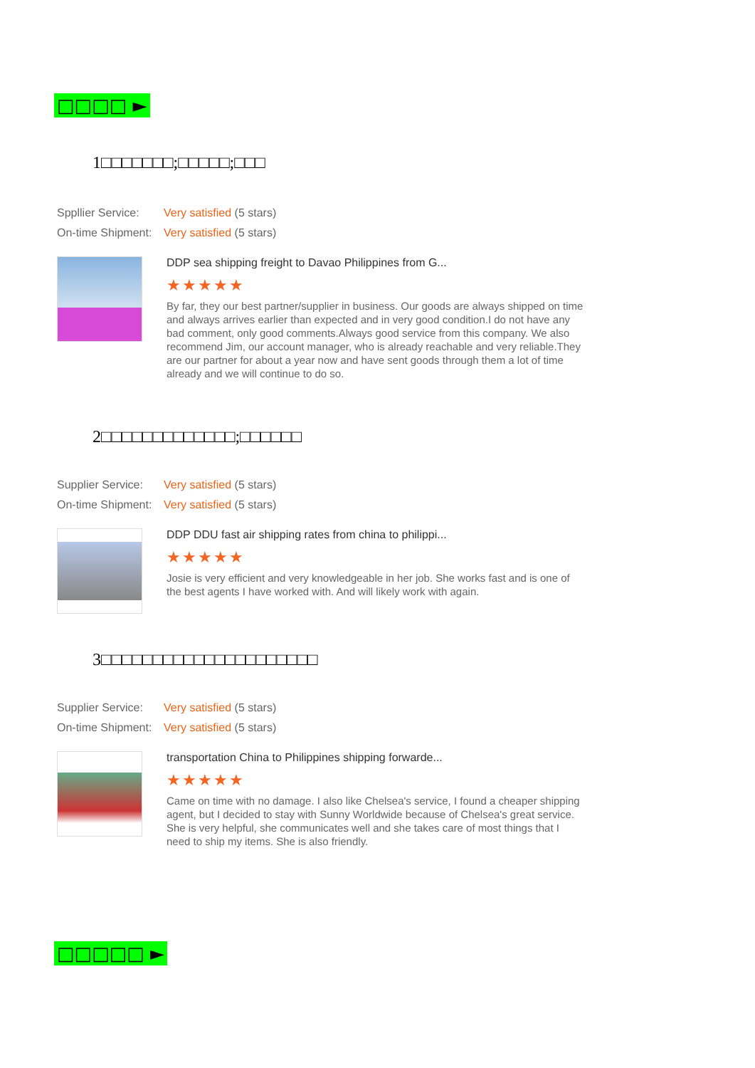□□□□ ►
1□□□□□□□;□□□□□;□□□
Sppllier Service: Very satisfied (5 stars)
On-time Shipment: Very satisfied (5 stars)
DDP sea shipping freight to Davao Philippines from G...
★★★★★
By far, they our best partner/supplier in business. Our goods are always shipped on time and always arrives earlier than expected and in very good condition.I do not have any bad comment, only good comments.Always good service from this company. We also recommend Jim, our account manager, who is already reachable and very reliable.They are our partner for about a year now and have sent goods through them a lot of time already and we will continue to do so.
2□□□□□□□□□□□□□;□□□□□□
Supplier Service: Very satisfied (5 stars)
On-time Shipment: Very satisfied (5 stars)
DDP DDU fast air shipping rates from china to philippi...
★★★★★
Josie is very efficient and very knowledgeable in her job. She works fast and is one of the best agents I have worked with. And will likely work with again.
3□□□□□□□□□□□□□□□□□□□□□
Supplier Service: Very satisfied (5 stars)
On-time Shipment: Very satisfied (5 stars)
transportation China to Philippines shipping forwarde...
★★★★★
Came on time with no damage. I also like Chelsea's service, I found a cheaper shipping agent, but I decided to stay with Sunny Worldwide because of Chelsea's great service. She is very helpful, she communicates well and she takes care of most things that I need to ship my items. She is also friendly.
□□□□□ ►